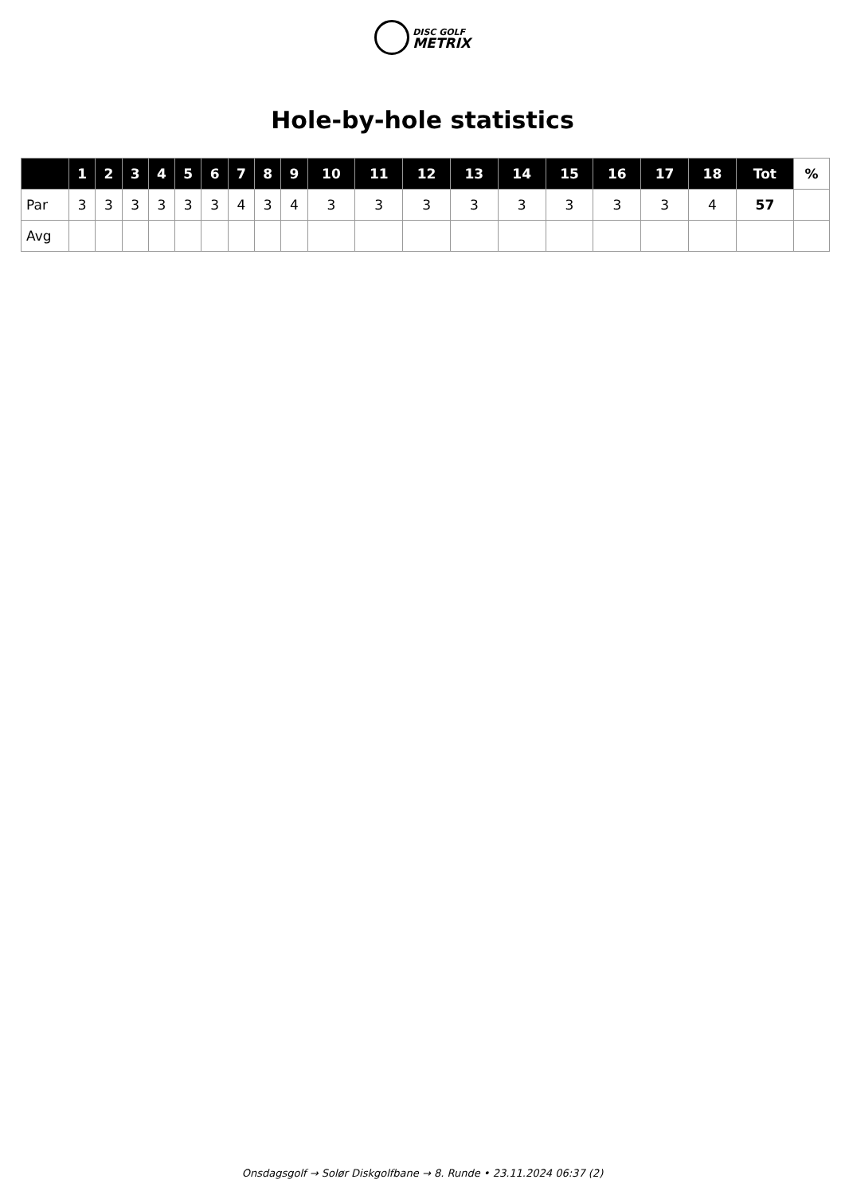DISC GOLF
METRIX
Hole-by-hole statistics
| | 1 | 2 | 3 | 4 | 5 | 6 | 7 | 8 | 9 | 10 | 11 | 12 | 13 | 14 | 15 | 16 | 17 | 18 | Tot | % |
| --- | --- | --- | --- | --- | --- | --- | --- | --- | --- | --- | --- | --- | --- | --- | --- | --- | --- | --- | --- | --- |
| Par | 3 | 3 | 3 | 3 | 3 | 3 | 4 | 3 | 4 | 3 | 3 | 3 | 3 | 3 | 3 | 3 | 3 | 4 | 57 | |
| Avg | | | | | | | | | | | | | | | | | | | | |
Onsdagsgolf → Solør Diskgolfbane → 8. Runde • 23.11.2024 06:37 (2)